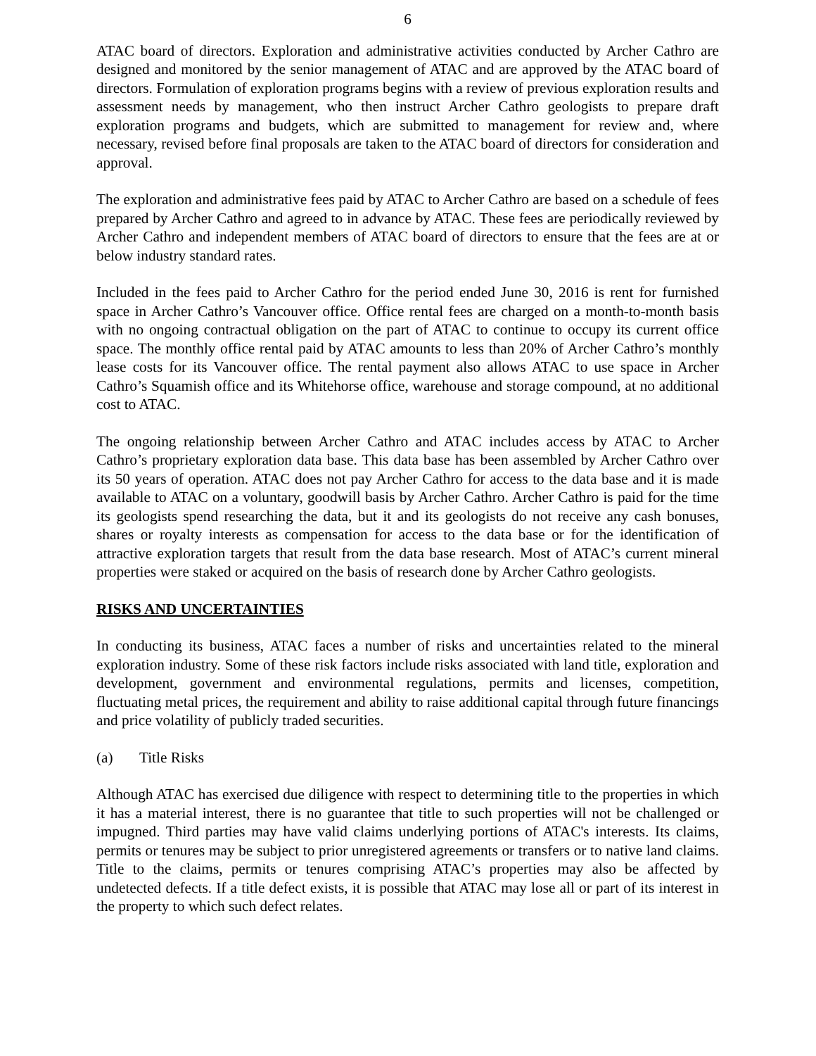6
ATAC board of directors. Exploration and administrative activities conducted by Archer Cathro are designed and monitored by the senior management of ATAC and are approved by the ATAC board of directors. Formulation of exploration programs begins with a review of previous exploration results and assessment needs by management, who then instruct Archer Cathro geologists to prepare draft exploration programs and budgets, which are submitted to management for review and, where necessary, revised before final proposals are taken to the ATAC board of directors for consideration and approval.
The exploration and administrative fees paid by ATAC to Archer Cathro are based on a schedule of fees prepared by Archer Cathro and agreed to in advance by ATAC. These fees are periodically reviewed by Archer Cathro and independent members of ATAC board of directors to ensure that the fees are at or below industry standard rates.
Included in the fees paid to Archer Cathro for the period ended June 30, 2016 is rent for furnished space in Archer Cathro’s Vancouver office. Office rental fees are charged on a month-to-month basis with no ongoing contractual obligation on the part of ATAC to continue to occupy its current office space. The monthly office rental paid by ATAC amounts to less than 20% of Archer Cathro’s monthly lease costs for its Vancouver office. The rental payment also allows ATAC to use space in Archer Cathro’s Squamish office and its Whitehorse office, warehouse and storage compound, at no additional cost to ATAC.
The ongoing relationship between Archer Cathro and ATAC includes access by ATAC to Archer Cathro’s proprietary exploration data base. This data base has been assembled by Archer Cathro over its 50 years of operation. ATAC does not pay Archer Cathro for access to the data base and it is made available to ATAC on a voluntary, goodwill basis by Archer Cathro. Archer Cathro is paid for the time its geologists spend researching the data, but it and its geologists do not receive any cash bonuses, shares or royalty interests as compensation for access to the data base or for the identification of attractive exploration targets that result from the data base research. Most of ATAC’s current mineral properties were staked or acquired on the basis of research done by Archer Cathro geologists.
RISKS AND UNCERTAINTIES
In conducting its business, ATAC faces a number of risks and uncertainties related to the mineral exploration industry. Some of these risk factors include risks associated with land title, exploration and development, government and environmental regulations, permits and licenses, competition, fluctuating metal prices, the requirement and ability to raise additional capital through future financings and price volatility of publicly traded securities.
(a) Title Risks
Although ATAC has exercised due diligence with respect to determining title to the properties in which it has a material interest, there is no guarantee that title to such properties will not be challenged or impugned. Third parties may have valid claims underlying portions of ATAC's interests. Its claims, permits or tenures may be subject to prior unregistered agreements or transfers or to native land claims. Title to the claims, permits or tenures comprising ATAC’s properties may also be affected by undetected defects. If a title defect exists, it is possible that ATAC may lose all or part of its interest in the property to which such defect relates.